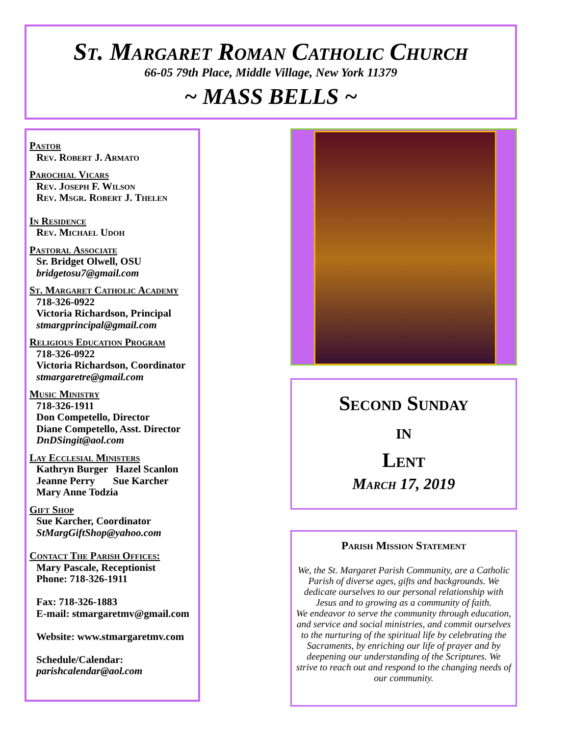St. Margaret Roman Catholic Church
66-05 79th Place, Middle Village, New York 11379
~ MASS BELLS ~
Pastor
Rev. Robert J. Armato
Parochial Vicars
Rev. Joseph F. Wilson
Rev. Msgr. Robert J. Thelen
In Residence
Rev. Michael Udoh
Pastoral Associate
Sr. Bridget Olwell, OSU
bridgetosu7@gmail.com
St. Margaret Catholic Academy
718-326-0922
Victoria Richardson, Principal
stmargprincipal@gmail.com
Religious Education Program
718-326-0922
Victoria Richardson, Coordinator
stmargaretre@gmail.com
Music Ministry
718-326-1911
Don Competello, Director
Diane Competello, Asst. Director
DnDSingit@aol.com
Lay Ecclesial Ministers
Kathryn Burger Hazel Scanlon
Jeanne Perry Sue Karcher
Mary Anne Todzia
Gift Shop
Sue Karcher, Coordinator
StMargGiftShop@yahoo.com
Contact The Parish Offices:
Mary Pascale, Receptionist
Phone: 718-326-1911
Fax: 718-326-1883
E-mail: stmargaretmv@gmail.com
Website: www.stmargaretmv.com
Schedule/Calendar:
parishcalendar@aol.com
Second Sunday
in
Lent
March 17, 2019
Parish Mission Statement
We, the St. Margaret Parish Community, are a Catholic Parish of diverse ages, gifts and backgrounds. We dedicate ourselves to our personal relationship with Jesus and to growing as a community of faith.
We endeavor to serve the community through education, and service and social ministries, and commit ourselves to the nurturing of the spiritual life by celebrating the Sacraments, by enriching our life of prayer and by deepening our understanding of the Scriptures. We strive to reach out and respond to the changing needs of our community.